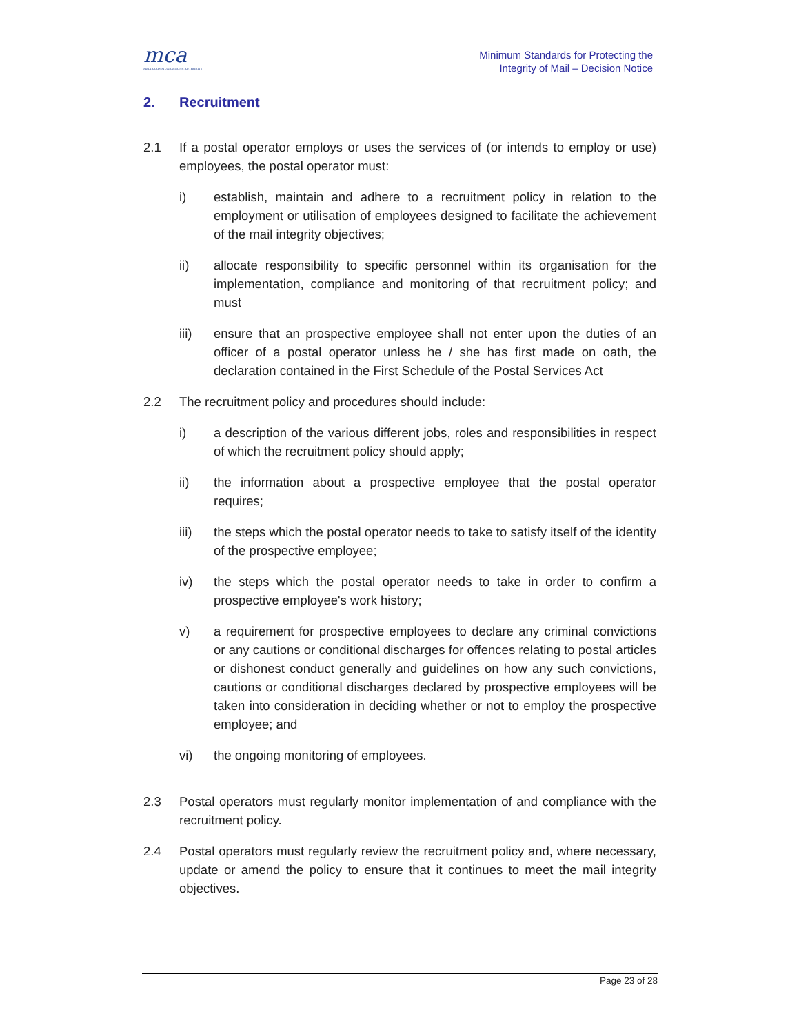mca
MALTA COMMUNICATIONS AUTHORITY
Minimum Standards for Protecting the
Integrity of Mail – Decision Notice
2. Recruitment
2.1 If a postal operator employs or uses the services of (or intends to employ or use) employees, the postal operator must:
i) establish, maintain and adhere to a recruitment policy in relation to the employment or utilisation of employees designed to facilitate the achievement of the mail integrity objectives;
ii) allocate responsibility to specific personnel within its organisation for the implementation, compliance and monitoring of that recruitment policy; and must
iii) ensure that an prospective employee shall not enter upon the duties of an officer of a postal operator unless he / she has first made on oath, the declaration contained in the First Schedule of the Postal Services Act
2.2 The recruitment policy and procedures should include:
i) a description of the various different jobs, roles and responsibilities in respect of which the recruitment policy should apply;
ii) the information about a prospective employee that the postal operator requires;
iii) the steps which the postal operator needs to take to satisfy itself of the identity of the prospective employee;
iv) the steps which the postal operator needs to take in order to confirm a prospective employee's work history;
v) a requirement for prospective employees to declare any criminal convictions or any cautions or conditional discharges for offences relating to postal articles or dishonest conduct generally and guidelines on how any such convictions, cautions or conditional discharges declared by prospective employees will be taken into consideration in deciding whether or not to employ the prospective employee; and
vi) the ongoing monitoring of employees.
2.3 Postal operators must regularly monitor implementation of and compliance with the recruitment policy.
2.4 Postal operators must regularly review the recruitment policy and, where necessary, update or amend the policy to ensure that it continues to meet the mail integrity objectives.
Page 23 of 28